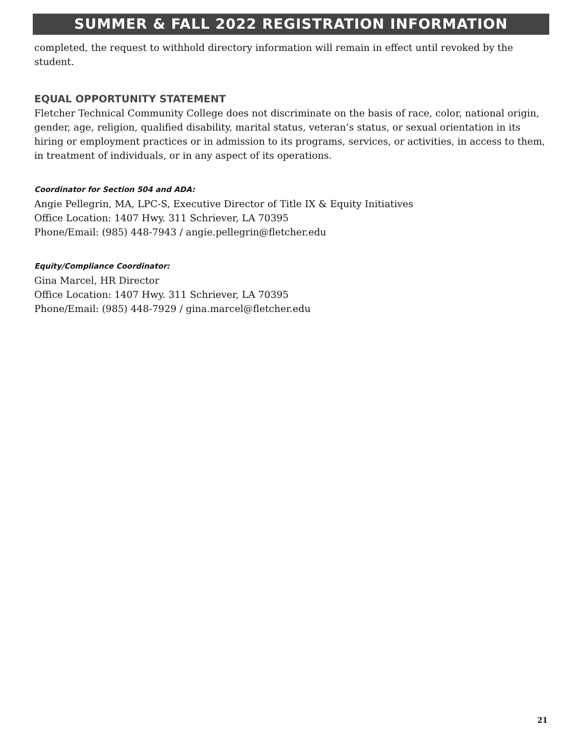SUMMER & FALL 2022 REGISTRATION INFORMATION
completed, the request to withhold directory information will remain in effect until revoked by the student.
EQUAL OPPORTUNITY STATEMENT
Fletcher Technical Community College does not discriminate on the basis of race, color, national origin, gender, age, religion, qualified disability, marital status, veteran’s status, or sexual orientation in its hiring or employment practices or in admission to its programs, services, or activities, in access to them, in treatment of individuals, or in any aspect of its operations.
Coordinator for Section 504 and ADA:
Angie Pellegrin, MA, LPC-S, Executive Director of Title IX & Equity Initiatives
Office Location: 1407 Hwy. 311 Schriever, LA 70395
Phone/Email: (985) 448-7943 / angie.pellegrin@fletcher.edu
Equity/Compliance Coordinator:
Gina Marcel, HR Director
Office Location: 1407 Hwy. 311 Schriever, LA 70395
Phone/Email: (985) 448-7929 / gina.marcel@fletcher.edu
21